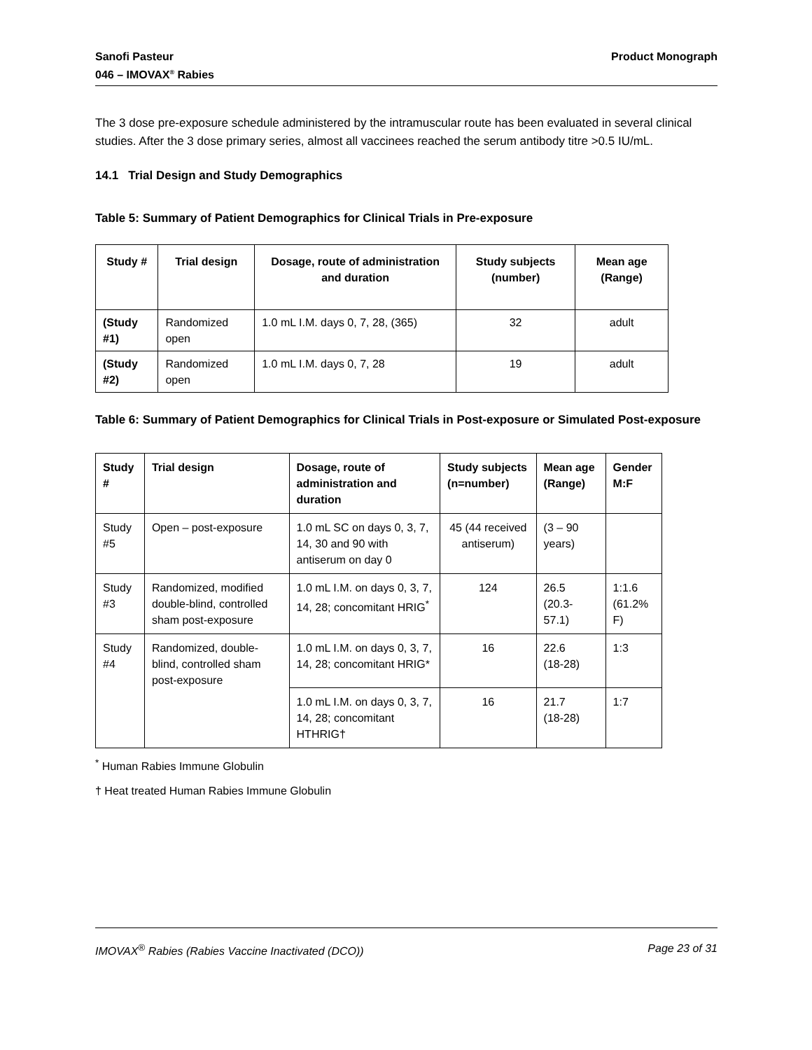Sanofi Pasteur
046 – IMOVAX<sup>®</sup> Rabies
Product Monograph
The 3 dose pre-exposure schedule administered by the intramuscular route has been evaluated in several clinical studies. After the 3 dose primary series, almost all vaccinees reached the serum antibody titre >0.5 IU/mL.
14.1 Trial Design and Study Demographics
Table 5: Summary of Patient Demographics for Clinical Trials in Pre-exposure
| Study # | Trial design | Dosage, route of administration and duration | Study subjects (number) | Mean age (Range) |
| --- | --- | --- | --- | --- |
| (Study #1) | Randomized open | 1.0 mL I.M. days 0, 7, 28, (365) | 32 | adult |
| (Study #2) | Randomized open | 1.0 mL I.M. days 0, 7, 28 | 19 | adult |
Table 6: Summary of Patient Demographics for Clinical Trials in Post-exposure or Simulated Post-exposure
| Study # | Trial design | Dosage, route of administration and duration | Study subjects (n=number) | Mean age (Range) | Gender M:F |
| --- | --- | --- | --- | --- | --- |
| Study #5 | Open – post-exposure | 1.0 mL SC on days 0, 3, 7, 14, 30 and 90 with antiserum on day 0 | 45 (44 received antiserum) | (3 – 90 years) | |
| Study #3 | Randomized, modified double-blind, controlled sham post-exposure | 1.0 mL I.M. on days 0, 3, 7, 14, 28; concomitant HRIG<sup>*</sup> | 124 | 26.5 (20.3-57.1) | 1:1.6 (61.2% F) |
| Study #4 | Randomized, double-blind, controlled sham post-exposure | 1.0 mL I.M. on days 0, 3, 7, 14, 28; concomitant HRIG* | 16 | 22.6 (18-28) | 1:3 |
| | | 1.0 mL I.M. on days 0, 3, 7, 14, 28; concomitant HTHRIG† | 16 | 21.7 (18-28) | 1:7 |
<sup>*</sup> Human Rabies Immune Globulin
† Heat treated Human Rabies Immune Globulin
IMOVAX<sup>®</sup> Rabies (Rabies Vaccine Inactivated (DCO))
Page 23 of 31